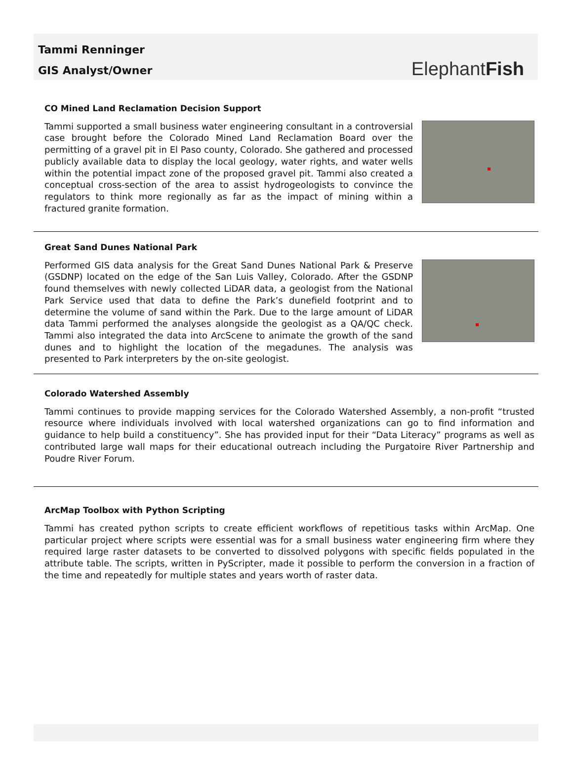Tammi Renninger
GIS Analyst/Owner
ElephantFish
CO Mined Land Reclamation Decision Support
Tammi supported a small business water engineering consultant in a controversial case brought before the Colorado Mined Land Reclamation Board over the permitting of a gravel pit in El Paso county, Colorado. She gathered and processed publicly available data to display the local geology, water rights, and water wells within the potential impact zone of the proposed gravel pit. Tammi also created a conceptual cross-section of the area to assist hydrogeologists to convince the regulators to think more regionally as far as the impact of mining within a fractured granite formation.
Great Sand Dunes National Park
Performed GIS data analysis for the Great Sand Dunes National Park & Preserve (GSDNP) located on the edge of the San Luis Valley, Colorado. After the GSDNP found themselves with newly collected LiDAR data, a geologist from the National Park Service used that data to define the Park’s dunefield footprint and to determine the volume of sand within the Park. Due to the large amount of LiDAR data Tammi performed the analyses alongside the geologist as a QA/QC check. Tammi also integrated the data into ArcScene to animate the growth of the sand dunes and to highlight the location of the megadunes. The analysis was presented to Park interpreters by the on-site geologist.
Colorado Watershed Assembly
Tammi continues to provide mapping services for the Colorado Watershed Assembly, a non-profit “trusted resource where individuals involved with local watershed organizations can go to find information and guidance to help build a constituency”. She has provided input for their “Data Literacy” programs as well as contributed large wall maps for their educational outreach including the Purgatoire River Partnership and Poudre River Forum.
ArcMap Toolbox with Python Scripting
Tammi has created python scripts to create efficient workflows of repetitious tasks within ArcMap. One particular project where scripts were essential was for a small business water engineering firm where they required large raster datasets to be converted to dissolved polygons with specific fields populated in the attribute table. The scripts, written in PyScripter, made it possible to perform the conversion in a fraction of the time and repeatedly for multiple states and years worth of raster data.